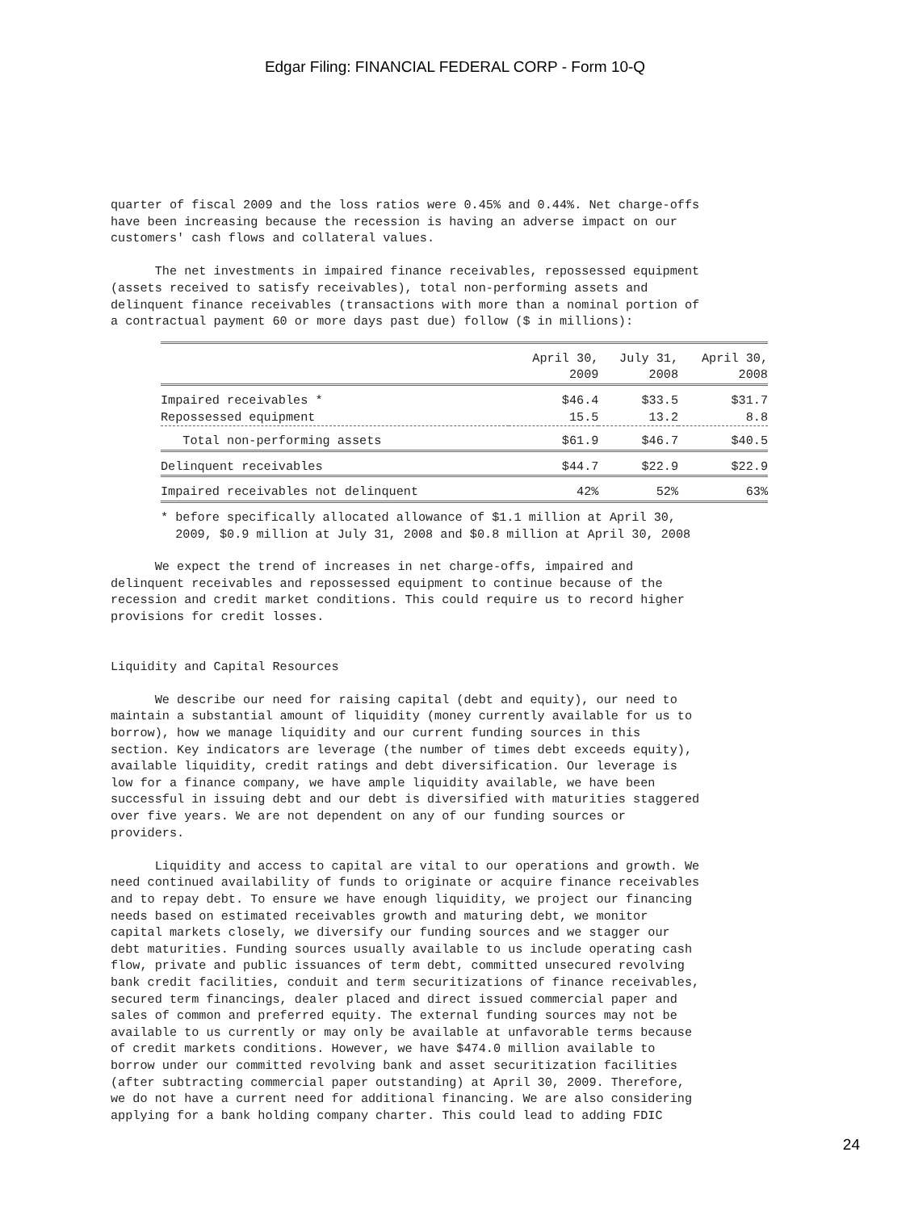Edgar Filing: FINANCIAL FEDERAL CORP - Form 10-Q
quarter of fiscal 2009 and the loss ratios were 0.45% and 0.44%. Net charge-offs have been increasing because the recession is having an adverse impact on our customers' cash flows and collateral values. The net investments in impaired finance receivables, repossessed equipment (assets received to satisfy receivables), total non-performing assets and delinquent finance receivables (transactions with more than a nominal portion of a contractual payment 60 or more days past due) follow ($ in millions):
| | April 30, 2009 | July 31, 2008 | April 30, 2008 |
| --- | --- | --- | --- |
| Impaired receivables * | $46.4 | $33.5 | $31.7 |
| Repossessed equipment | 15.5 | 13.2 | 8.8 |
| Total non-performing assets | $61.9 | $46.7 | $40.5 |
| Delinquent receivables | $44.7 | $22.9 | $22.9 |
| Impaired receivables not delinquent | 42% | 52% | 63% |
* before specifically allocated allowance of $1.1 million at April 30, 2009, $0.9 million at July 31, 2008 and $0.8 million at April 30, 2008
We expect the trend of increases in net charge-offs, impaired and delinquent receivables and repossessed equipment to continue because of the recession and credit market conditions. This could require us to record higher provisions for credit losses. Liquidity and Capital Resources We describe our need for raising capital (debt and equity), our need to maintain a substantial amount of liquidity (money currently available for us to borrow), how we manage liquidity and our current funding sources in this section. Key indicators are leverage (the number of times debt exceeds equity), available liquidity, credit ratings and debt diversification. Our leverage is low for a finance company, we have ample liquidity available, we have been successful in issuing debt and our debt is diversified with maturities staggered over five years. We are not dependent on any of our funding sources or providers. Liquidity and access to capital are vital to our operations and growth. We need continued availability of funds to originate or acquire finance receivables and to repay debt. To ensure we have enough liquidity, we project our financing needs based on estimated receivables growth and maturing debt, we monitor capital markets closely, we diversify our funding sources and we stagger our debt maturities. Funding sources usually available to us include operating cash flow, private and public issuances of term debt, committed unsecured revolving bank credit facilities, conduit and term securitizations of finance receivables, secured term financings, dealer placed and direct issued commercial paper and sales of common and preferred equity. The external funding sources may not be available to us currently or may only be available at unfavorable terms because of credit markets conditions. However, we have $474.0 million available to borrow under our committed revolving bank and asset securitization facilities (after subtracting commercial paper outstanding) at April 30, 2009. Therefore, we do not have a current need for additional financing. We are also considering applying for a bank holding company charter. This could lead to adding FDIC
24